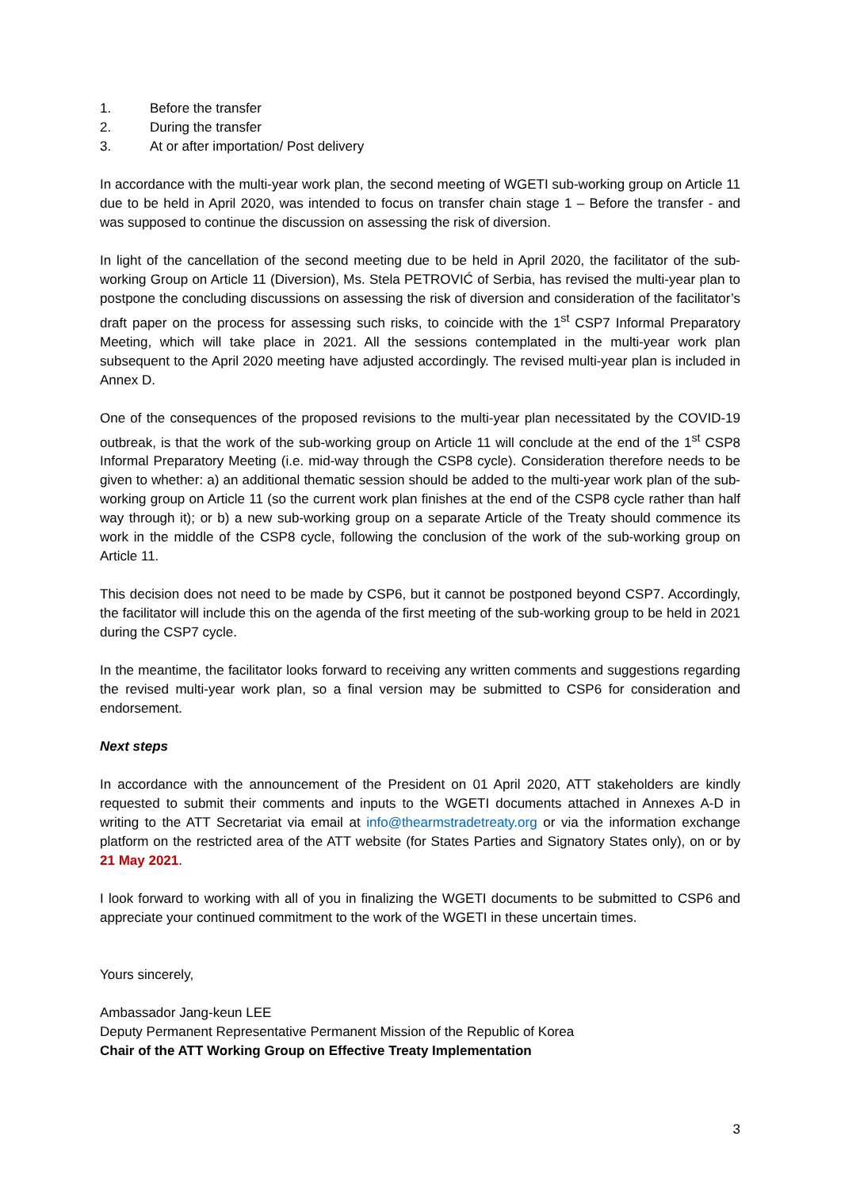1. Before the transfer
2. During the transfer
3. At or after importation/ Post delivery
In accordance with the multi-year work plan, the second meeting of WGETI sub-working group on Article 11 due to be held in April 2020, was intended to focus on transfer chain stage 1 – Before the transfer - and was supposed to continue the discussion on assessing the risk of diversion.
In light of the cancellation of the second meeting due to be held in April 2020, the facilitator of the sub-working Group on Article 11 (Diversion), Ms. Stela PETROVIĆ of Serbia, has revised the multi-year plan to postpone the concluding discussions on assessing the risk of diversion and consideration of the facilitator’s draft paper on the process for assessing such risks, to coincide with the 1<sup>st</sup> CSP7 Informal Preparatory Meeting, which will take place in 2021. All the sessions contemplated in the multi-year work plan subsequent to the April 2020 meeting have adjusted accordingly. The revised multi-year plan is included in Annex D.
One of the consequences of the proposed revisions to the multi-year plan necessitated by the COVID-19 outbreak, is that the work of the sub-working group on Article 11 will conclude at the end of the 1<sup>st</sup> CSP8 Informal Preparatory Meeting (i.e. mid-way through the CSP8 cycle). Consideration therefore needs to be given to whether: a) an additional thematic session should be added to the multi-year work plan of the sub-working group on Article 11 (so the current work plan finishes at the end of the CSP8 cycle rather than half way through it); or b) a new sub-working group on a separate Article of the Treaty should commence its work in the middle of the CSP8 cycle, following the conclusion of the work of the sub-working group on Article 11.
This decision does not need to be made by CSP6, but it cannot be postponed beyond CSP7. Accordingly, the facilitator will include this on the agenda of the first meeting of the sub-working group to be held in 2021 during the CSP7 cycle.
In the meantime, the facilitator looks forward to receiving any written comments and suggestions regarding the revised multi-year work plan, so a final version may be submitted to CSP6 for consideration and endorsement.
Next steps
In accordance with the announcement of the President on 01 April 2020, ATT stakeholders are kindly requested to submit their comments and inputs to the WGETI documents attached in Annexes A-D in writing to the ATT Secretariat via email at info@thearmstradetreaty.org or via the information exchange platform on the restricted area of the ATT website (for States Parties and Signatory States only), on or by 21 May 2021.
I look forward to working with all of you in finalizing the WGETI documents to be submitted to CSP6 and appreciate your continued commitment to the work of the WGETI in these uncertain times.
Yours sincerely,
Ambassador Jang-keun LEE
Deputy Permanent Representative Permanent Mission of the Republic of Korea
Chair of the ATT Working Group on Effective Treaty Implementation
3